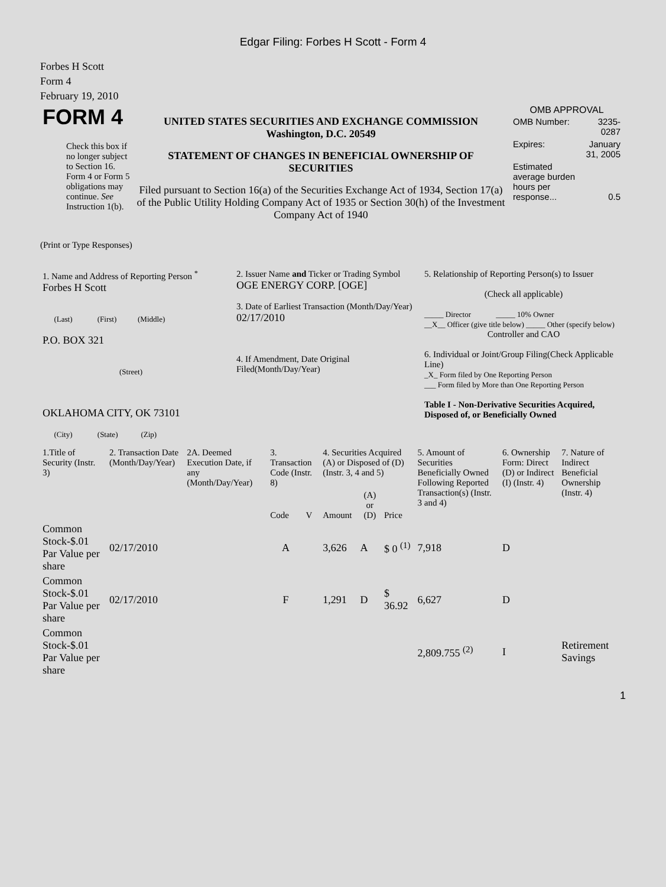Edgar Filing: Forbes H Scott - Form 4
Forbes H Scott
Form 4
February 19, 2010
| FORM 4 Check this box if no longer subject to Section 16. Form 4 or Form 5 obligations may continue. See Instruction 1(b). | UNITED STATES SECURITIES AND EXCHANGE COMMISSION Washington, D.C. 20549 STATEMENT OF CHANGES IN BENEFICIAL OWNERSHIP OF SECURITIES Filed pursuant to Section 16(a) of the Securities Exchange Act of 1934, Section 17(a) of the Public Utility Holding Company Act of 1935 or Section 30(h) of the Investment Company Act of 1940 | OMB APPROVAL / OMB Number: / 3235-0287 / / Expires: / January 31, 2005 / / Estimated average burden hours per response... / 0.5 / |
(Print or Type Responses)
| 1. Name and Address of Reporting Person <sup>*</sup> Forbes H Scott (Last) (First) (Middle) P.O. BOX 321 (Street) OKLAHOMA CITY, OK 73101 (City) (State) (Zip) | 2. Issuer Name and Ticker or Trading Symbol OGE ENERGY CORP. [OGE] 3. Date of Earliest Transaction (Month/Day/Year) 02/17/2010 4. If Amendment, Date Original Filed(Month/Day/Year) | 5. Relationship of Reporting Person(s) to Issuer (Check all applicable) _____ Director _____ 10% Owner __X__ Officer (give title below) _____ Other (specify below) Controller and CAO 6. Individual or Joint/Group Filing(Check Applicable Line) _X_ Form filed by One Reporting Person ___ Form filed by More than One Reporting Person Table I - Non-Derivative Securities Acquired, Disposed of, or Beneficially Owned |
| 1.Title of Security (Instr. 3) | 2. Transaction Date (Month/Day/Year) | 2A. Deemed Execution Date, if any (Month/Day/Year) | 3. Transaction Code (Instr. 8) | | 4. Securities Acquired (A) or Disposed of (D) (Instr. 3, 4 and 5) | | | 5. Amount of Securities Beneficially Owned Following Reported Transaction(s) (Instr. 3 and 4) | 6. Ownership Form: Direct (D) or Indirect (I) (Instr. 4) | 7. Nature of Indirect Beneficial Ownership (Instr. 4) |
| --- | --- | --- | --- | --- | --- | --- | --- | --- | --- | --- |
| | | | Code | V | Amount | (A) or (D) | Price | | | |
| Common Stock-$.01 Par Value per share | 02/17/2010 | | A | | 3,626 | A | $ 0 <sup>(1)</sup> | 7,918 | D | |
| Common Stock-$.01 Par Value per share | 02/17/2010 | | F | | 1,291 | D | $ 36.92 | 6,627 | D | |
| Common Stock-$.01 Par Value per share | | | | | | | | 2,809.755 <sup>(2)</sup> | I | Retirement Savings |
1